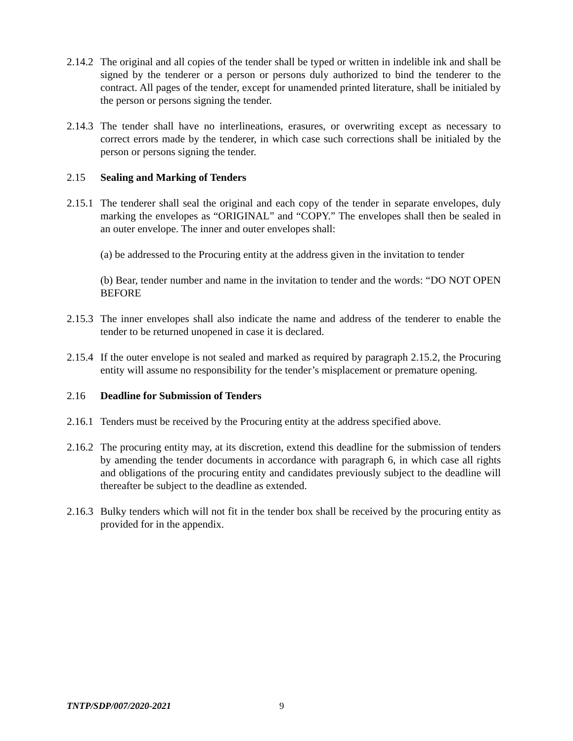2.14.2
The original and all copies of the tender shall be typed or written in indelible ink and shall be signed by the tenderer or a person or persons duly authorized to bind the tenderer to the contract. All pages of the tender, except for unamended printed literature, shall be initialed by the person or persons signing the tender.
2.14.3
The tender shall have no interlineations, erasures, or overwriting except as necessary to correct errors made by the tenderer, in which case such corrections shall be initialed by the person or persons signing the tender.
2.15 Sealing and Marking of Tenders
2.15.1
The tenderer shall seal the original and each copy of the tender in separate envelopes, duly marking the envelopes as “ORIGINAL” and “COPY.” The envelopes shall then be sealed in an outer envelope. The inner and outer envelopes shall:
(a) be addressed to the Procuring entity at the address given in the invitation to tender
(b) Bear, tender number and name in the invitation to tender and the words: “DO NOT OPEN BEFORE
2.15.3
The inner envelopes shall also indicate the name and address of the tenderer to enable the tender to be returned unopened in case it is declared.
2.15.4
If the outer envelope is not sealed and marked as required by paragraph 2.15.2, the Procuring entity will assume no responsibility for the tender’s misplacement or premature opening.
2.16 Deadline for Submission of Tenders
2.16.1
Tenders must be received by the Procuring entity at the address specified above.
2.16.2
The procuring entity may, at its discretion, extend this deadline for the submission of tenders by amending the tender documents in accordance with paragraph 6, in which case all rights and obligations of the procuring entity and candidates previously subject to the deadline will thereafter be subject to the deadline as extended.
2.16.3
Bulky tenders which will not fit in the tender box shall be received by the procuring entity as provided for in the appendix.
TNTP/SDP/007/2020-2021 9